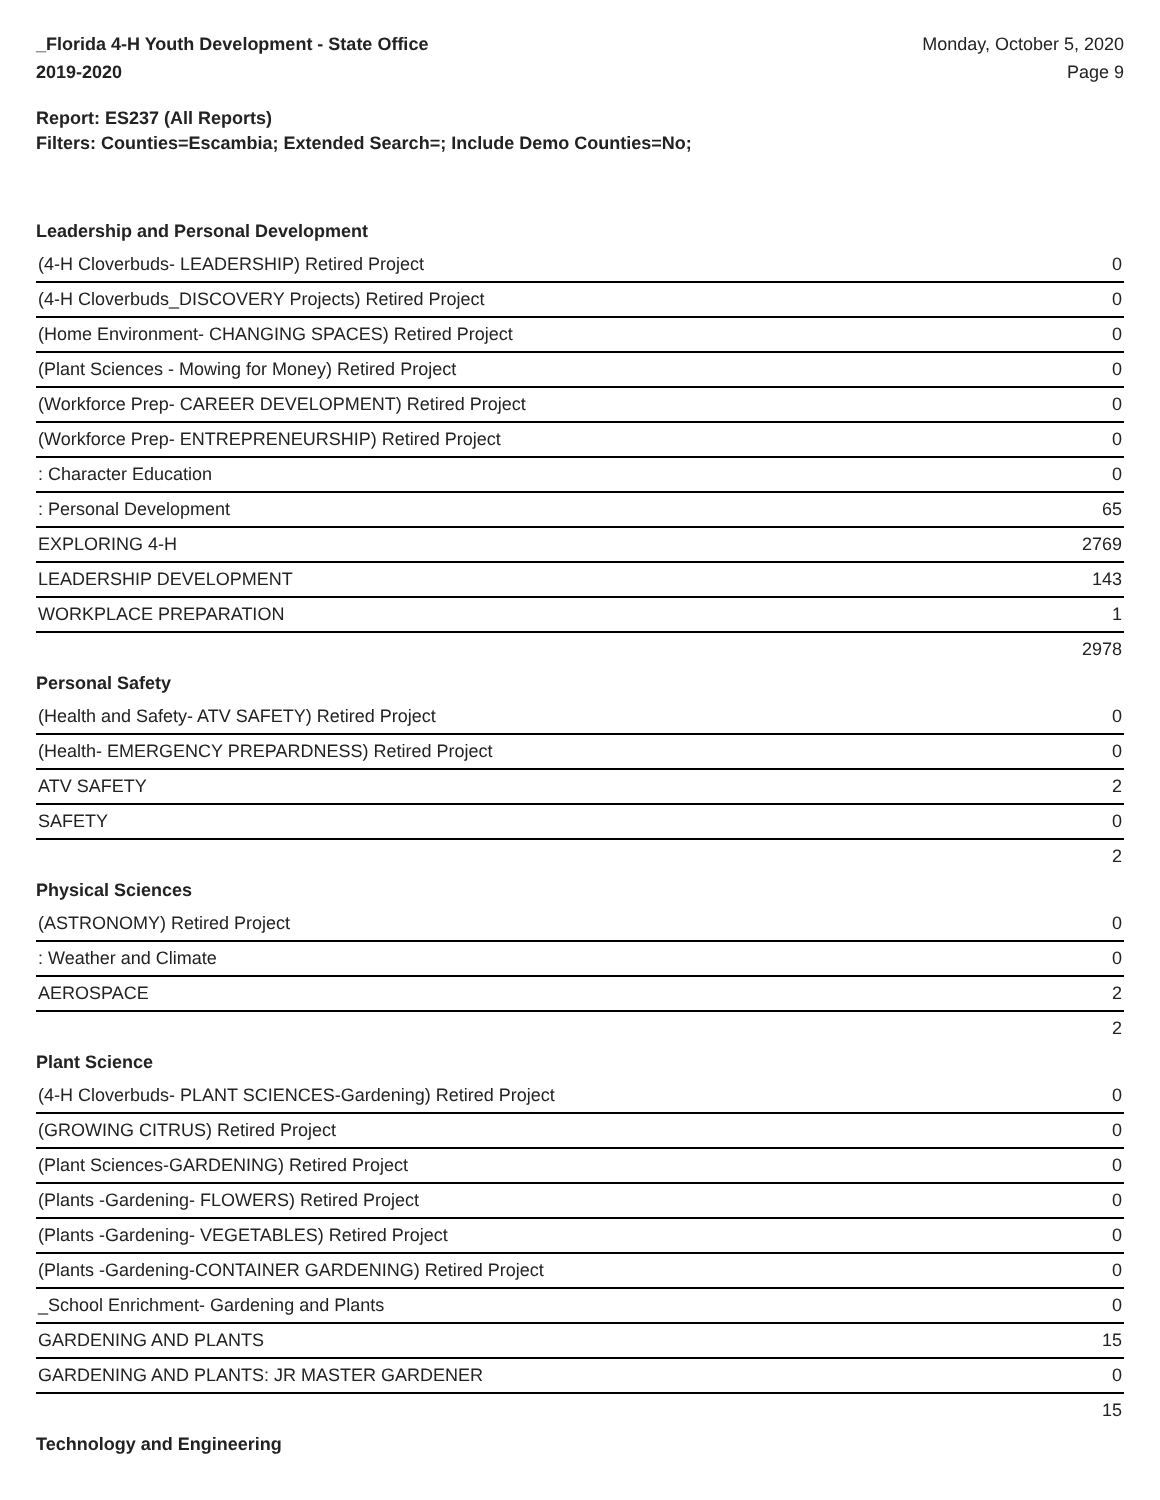_Florida 4-H Youth Development - State Office
2019-2020
Monday, October 5, 2020
Page 9
Report: ES237 (All Reports)
Filters: Counties=Escambia; Extended Search=; Include Demo Counties=No;
Leadership and Personal Development
| (4-H Cloverbuds- LEADERSHIP) Retired Project | 0 |
| (4-H Cloverbuds_DISCOVERY Projects) Retired Project | 0 |
| (Home Environment- CHANGING SPACES) Retired Project | 0 |
| (Plant Sciences - Mowing for Money) Retired Project | 0 |
| (Workforce Prep- CAREER DEVELOPMENT) Retired Project | 0 |
| (Workforce Prep- ENTREPRENEURSHIP) Retired Project | 0 |
| : Character Education | 0 |
| : Personal Development | 65 |
| EXPLORING 4-H | 2769 |
| LEADERSHIP DEVELOPMENT | 143 |
| WORKPLACE PREPARATION | 1 |
| | 2978 |
Personal Safety
| (Health and Safety- ATV SAFETY) Retired Project | 0 |
| (Health- EMERGENCY PREPARDNESS) Retired Project | 0 |
| ATV SAFETY | 2 |
| SAFETY | 0 |
| | 2 |
Physical Sciences
| (ASTRONOMY) Retired Project | 0 |
| : Weather and Climate | 0 |
| AEROSPACE | 2 |
| | 2 |
Plant Science
| (4-H Cloverbuds- PLANT SCIENCES-Gardening) Retired Project | 0 |
| (GROWING CITRUS) Retired Project | 0 |
| (Plant Sciences-GARDENING) Retired Project | 0 |
| (Plants -Gardening- FLOWERS) Retired Project | 0 |
| (Plants -Gardening- VEGETABLES) Retired Project | 0 |
| (Plants -Gardening-CONTAINER GARDENING) Retired Project | 0 |
| _School Enrichment- Gardening and Plants | 0 |
| GARDENING AND PLANTS | 15 |
| GARDENING AND PLANTS: JR MASTER GARDENER | 0 |
| | 15 |
Technology and Engineering